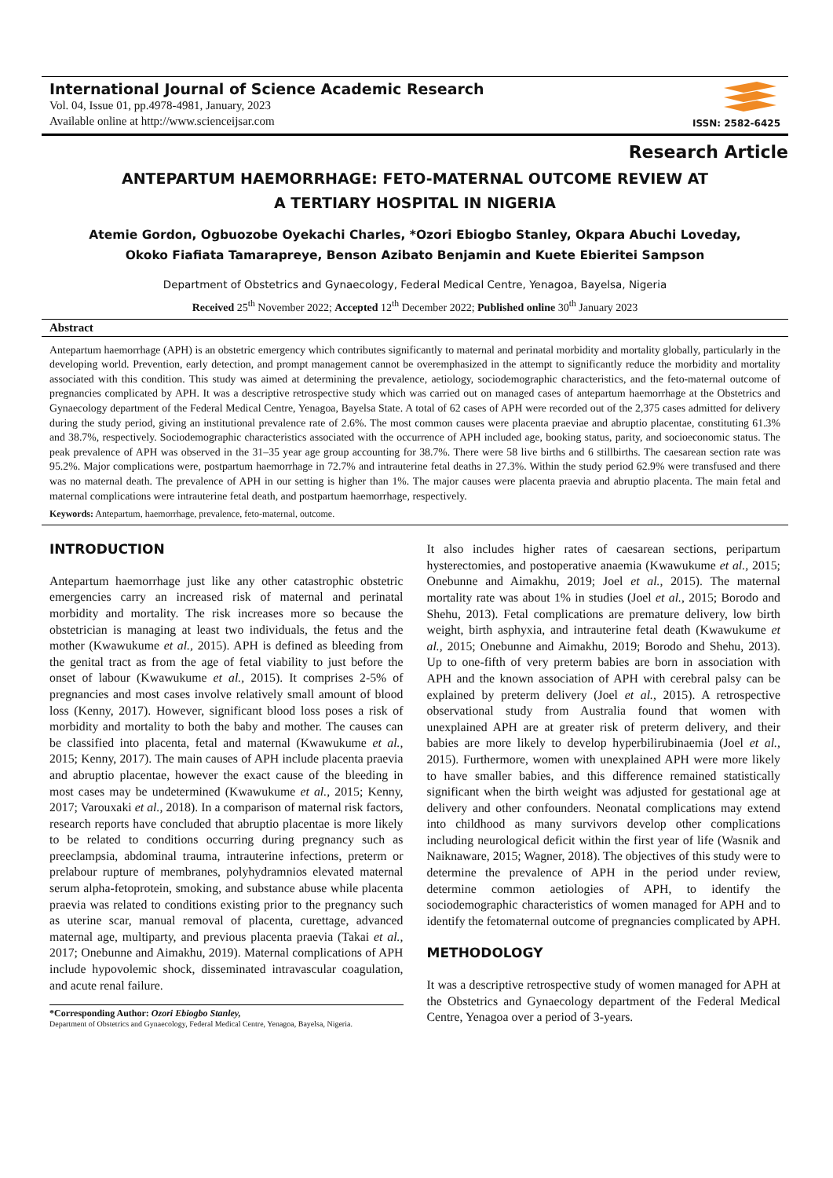International Journal of Science Academic Research
Vol. 04, Issue 01, pp.4978-4981, January, 2023
Available online at http://www.scienceijsar.com
ISSN: 2582-6425
Research Article
ANTEPARTUM HAEMORRHAGE: FETO-MATERNAL OUTCOME REVIEW AT
A TERTIARY HOSPITAL IN NIGERIA
Atemie Gordon, Ogbuozobe Oyekachi Charles, *Ozori Ebiogbo Stanley, Okpara Abuchi Loveday,
Okoko Fiafiata Tamarapreye, Benson Azibato Benjamin and Kuete Ebieritei Sampson
Department of Obstetrics and Gynaecology, Federal Medical Centre, Yenagoa, Bayelsa, Nigeria
Received 25<sup>th</sup> November 2022; Accepted 12<sup>th</sup> December 2022; Published online 30<sup>th</sup> January 2023
Abstract
Antepartum haemorrhage (APH) is an obstetric emergency which contributes significantly to maternal and perinatal morbidity and mortality globally, particularly in the developing world. Prevention, early detection, and prompt management cannot be overemphasized in the attempt to significantly reduce the morbidity and mortality associated with this condition. This study was aimed at determining the prevalence, aetiology, sociodemographic characteristics, and the feto-maternal outcome of pregnancies complicated by APH. It was a descriptive retrospective study which was carried out on managed cases of antepartum haemorrhage at the Obstetrics and Gynaecology department of the Federal Medical Centre, Yenagoa, Bayelsa State. A total of 62 cases of APH were recorded out of the 2,375 cases admitted for delivery during the study period, giving an institutional prevalence rate of 2.6%. The most common causes were placenta praeviae and abruptio placentae, constituting 61.3% and 38.7%, respectively. Sociodemographic characteristics associated with the occurrence of APH included age, booking status, parity, and socioeconomic status. The peak prevalence of APH was observed in the 31–35 year age group accounting for 38.7%. There were 58 live births and 6 stillbirths. The caesarean section rate was 95.2%. Major complications were, postpartum haemorrhage in 72.7% and intrauterine fetal deaths in 27.3%. Within the study period 62.9% were transfused and there was no maternal death. The prevalence of APH in our setting is higher than 1%. The major causes were placenta praevia and abruptio placenta. The main fetal and maternal complications were intrauterine fetal death, and postpartum haemorrhage, respectively.
Keywords: Antepartum, haemorrhage, prevalence, feto-maternal, outcome.
INTRODUCTION
Antepartum haemorrhage just like any other catastrophic obstetric emergencies carry an increased risk of maternal and perinatal morbidity and mortality. The risk increases more so because the obstetrician is managing at least two individuals, the fetus and the mother (Kwawukume et al., 2015). APH is defined as bleeding from the genital tract as from the age of fetal viability to just before the onset of labour (Kwawukume et al., 2015). It comprises 2-5% of pregnancies and most cases involve relatively small amount of blood loss (Kenny, 2017). However, significant blood loss poses a risk of morbidity and mortality to both the baby and mother. The causes can be classified into placenta, fetal and maternal (Kwawukume et al., 2015; Kenny, 2017). The main causes of APH include placenta praevia and abruptio placentae, however the exact cause of the bleeding in most cases may be undetermined (Kwawukume et al., 2015; Kenny, 2017; Varouxaki et al., 2018). In a comparison of maternal risk factors, research reports have concluded that abruptio placentae is more likely to be related to conditions occurring during pregnancy such as preeclampsia, abdominal trauma, intrauterine infections, preterm or prelabour rupture of membranes, polyhydramnios elevated maternal serum alpha-fetoprotein, smoking, and substance abuse while placenta praevia was related to conditions existing prior to the pregnancy such as uterine scar, manual removal of placenta, curettage, advanced maternal age, multiparty, and previous placenta praevia (Takai et al., 2017; Onebunne and Aimakhu, 2019). Maternal complications of APH include hypovolemic shock, disseminated intravascular coagulation, and acute renal failure.
*Corresponding Author: Ozori Ebiogbo Stanley,
Department of Obstetrics and Gynaecology, Federal Medical Centre, Yenagoa, Bayelsa, Nigeria.
It also includes higher rates of caesarean sections, peripartum hysterectomies, and postoperative anaemia (Kwawukume et al., 2015; Onebunne and Aimakhu, 2019; Joel et al., 2015). The maternal mortality rate was about 1% in studies (Joel et al., 2015; Borodo and Shehu, 2013). Fetal complications are premature delivery, low birth weight, birth asphyxia, and intrauterine fetal death (Kwawukume et al., 2015; Onebunne and Aimakhu, 2019; Borodo and Shehu, 2013). Up to one-fifth of very preterm babies are born in association with APH and the known association of APH with cerebral palsy can be explained by preterm delivery (Joel et al., 2015). A retrospective observational study from Australia found that women with unexplained APH are at greater risk of preterm delivery, and their babies are more likely to develop hyperbilirubinaemia (Joel et al., 2015). Furthermore, women with unexplained APH were more likely to have smaller babies, and this difference remained statistically significant when the birth weight was adjusted for gestational age at delivery and other confounders. Neonatal complications may extend into childhood as many survivors develop other complications including neurological deficit within the first year of life (Wasnik and Naiknaware, 2015; Wagner, 2018). The objectives of this study were to determine the prevalence of APH in the period under review, determine common aetiologies of APH, to identify the sociodemographic characteristics of women managed for APH and to identify the fetomaternal outcome of pregnancies complicated by APH.
METHODOLOGY
It was a descriptive retrospective study of women managed for APH at the Obstetrics and Gynaecology department of the Federal Medical Centre, Yenagoa over a period of 3-years.